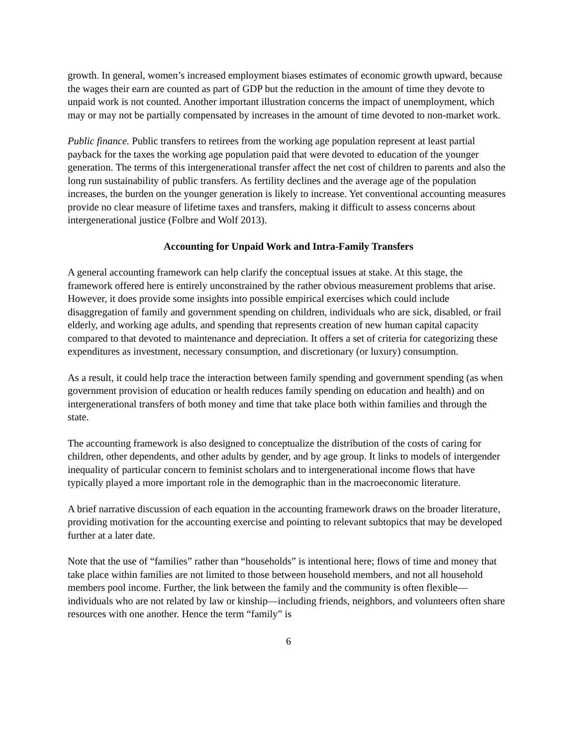growth. In general, women’s increased employment biases estimates of economic growth upward, because the wages their earn are counted as part of GDP but the reduction in the amount of time they devote to unpaid work is not counted. Another important illustration concerns the impact of unemployment, which may or may not be partially compensated by increases in the amount of time devoted to non-market work.
Public finance. Public transfers to retirees from the working age population represent at least partial payback for the taxes the working age population paid that were devoted to education of the younger generation. The terms of this intergenerational transfer affect the net cost of children to parents and also the long run sustainability of public transfers. As fertility declines and the average age of the population increases, the burden on the younger generation is likely to increase. Yet conventional accounting measures provide no clear measure of lifetime taxes and transfers, making it difficult to assess concerns about intergenerational justice (Folbre and Wolf 2013).
Accounting for Unpaid Work and Intra-Family Transfers
A general accounting framework can help clarify the conceptual issues at stake. At this stage, the framework offered here is entirely unconstrained by the rather obvious measurement problems that arise. However, it does provide some insights into possible empirical exercises which could include disaggregation of family and government spending on children, individuals who are sick, disabled, or frail elderly, and working age adults, and spending that represents creation of new human capital capacity compared to that devoted to maintenance and depreciation. It offers a set of criteria for categorizing these expenditures as investment, necessary consumption, and discretionary (or luxury) consumption.
As a result, it could help trace the interaction between family spending and government spending (as when government provision of education or health reduces family spending on education and health) and on intergenerational transfers of both money and time that take place both within families and through the state.
The accounting framework is also designed to conceptualize the distribution of the costs of caring for children, other dependents, and other adults by gender, and by age group. It links to models of intergender inequality of particular concern to feminist scholars and to intergenerational income flows that have typically played a more important role in the demographic than in the macroeconomic literature.
A brief narrative discussion of each equation in the accounting framework draws on the broader literature, providing motivation for the accounting exercise and pointing to relevant subtopics that may be developed further at a later date.
Note that the use of “families” rather than “households” is intentional here; flows of time and money that take place within families are not limited to those between household members, and not all household members pool income. Further, the link between the family and the community is often flexible—individuals who are not related by law or kinship—including friends, neighbors, and volunteers often share resources with one another. Hence the term “family” is
6